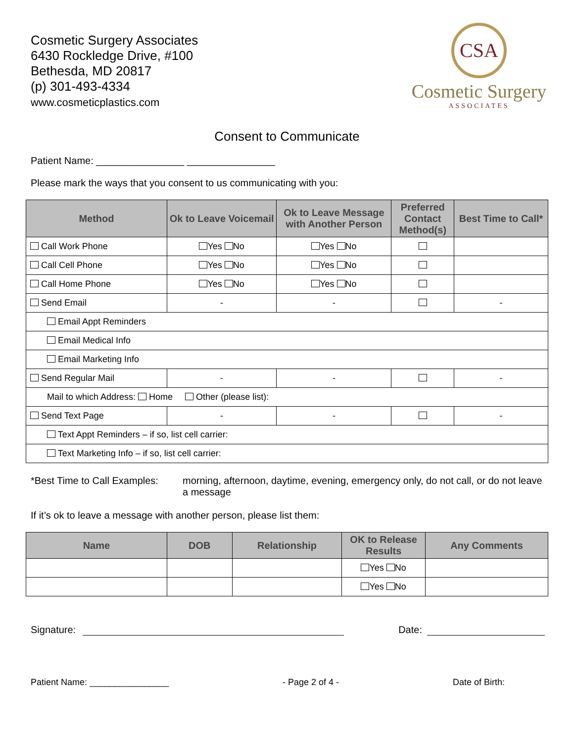Cosmetic Surgery Associates
6430 Rockledge Drive, #100
Bethesda, MD 20817
(p) 301-493-4334
www.cosmeticplastics.com
CSA
Cosmetic Surgery
ASSOCIATES
Consent to Communicate
Patient Name: ________________ ________________
Please mark the ways that you consent to us communicating with you:
| Method | Ok to Leave Voicemail | Ok to Leave Message with Another Person | Preferred Contact Method(s) | Best Time to Call* |
| --- | --- | --- | --- | --- |
| Call Work Phone | Yes No | Yes No | | |
| Call Cell Phone | Yes No | Yes No | | |
| Call Home Phone | Yes No | Yes No | | |
| Send Email | - | - | | - |
| Email Appt Reminders | | | | |
| Email Medical Info | | | | |
| Email Marketing Info | | | | |
| Send Regular Mail | - | - | | - |
| Mail to which Address: Home Other (please list): | | | | |
| Send Text Page | - | - | | - |
| Text Appt Reminders – if so, list cell carrier: | | | | |
| Text Marketing Info – if so, list cell carrier: | | | | |
*Best Time to Call Examples:
morning, afternoon, daytime, evening, emergency only, do not call, or do not leave a message
If it’s ok to leave a message with another person, please list them:
| Name | DOB | Relationship | OK to Release Results | Any Comments |
| --- | --- | --- | --- | --- |
| | | | Yes No | |
| | | | Yes No | |
Signature:
Date:
Patient Name: ________________ - Page 2 of 4 - Date of Birth: